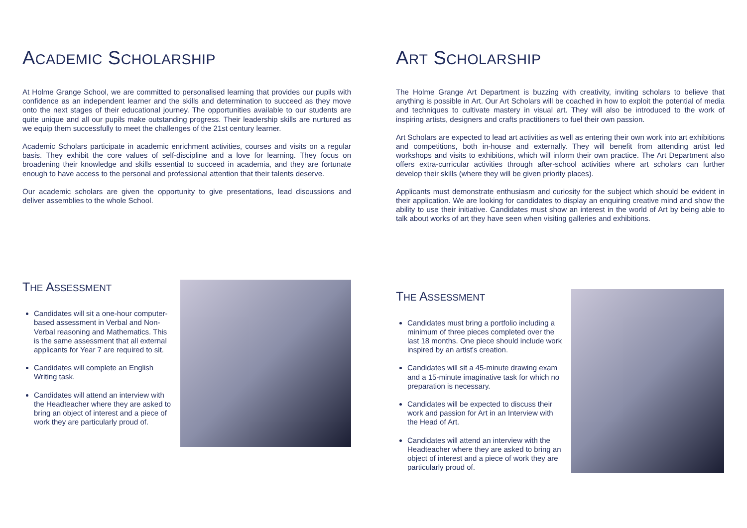ACADEMIC SCHOLARSHIP
At Holme Grange School, we are committed to personalised learning that provides our pupils with confidence as an independent learner and the skills and determination to succeed as they move onto the next stages of their educational journey. The opportunities available to our students are quite unique and all our pupils make outstanding progress. Their leadership skills are nurtured as we equip them successfully to meet the challenges of the 21st century learner.
Academic Scholars participate in academic enrichment activities, courses and visits on a regular basis. They exhibit the core values of self-discipline and a love for learning. They focus on broadening their knowledge and skills essential to succeed in academia, and they are fortunate enough to have access to the personal and professional attention that their talents deserve.
Our academic scholars are given the opportunity to give presentations, lead discussions and deliver assemblies to the whole School.
THE ASSESSMENT
Candidates will sit a one-hour computer-based assessment in Verbal and Non-Verbal reasoning and Mathematics. This is the same assessment that all external applicants for Year 7 are required to sit.
Candidates will complete an English Writing task.
Candidates will attend an interview with the Headteacher where they are asked to bring an object of interest and a piece of work they are particularly proud of.
ART SCHOLARSHIP
The Holme Grange Art Department is buzzing with creativity, inviting scholars to believe that anything is possible in Art. Our Art Scholars will be coached in how to exploit the potential of media and techniques to cultivate mastery in visual art. They will also be introduced to the work of inspiring artists, designers and crafts practitioners to fuel their own passion.
Art Scholars are expected to lead art activities as well as entering their own work into art exhibitions and competitions, both in-house and externally. They will benefit from attending artist led workshops and visits to exhibitions, which will inform their own practice. The Art Department also offers extra-curricular activities through after-school activities where art scholars can further develop their skills (where they will be given priority places).
Applicants must demonstrate enthusiasm and curiosity for the subject which should be evident in their application. We are looking for candidates to display an enquiring creative mind and show the ability to use their initiative. Candidates must show an interest in the world of Art by being able to talk about works of art they have seen when visiting galleries and exhibitions.
THE ASSESSMENT
Candidates must bring a portfolio including a minimum of three pieces completed over the last 18 months. One piece should include work inspired by an artist's creation.
Candidates will sit a 45-minute drawing exam and a 15-minute imaginative task for which no preparation is necessary.
Candidates will be expected to discuss their work and passion for Art in an Interview with the Head of Art.
Candidates will attend an interview with the Headteacher where they are asked to bring an object of interest and a piece of work they are particularly proud of.